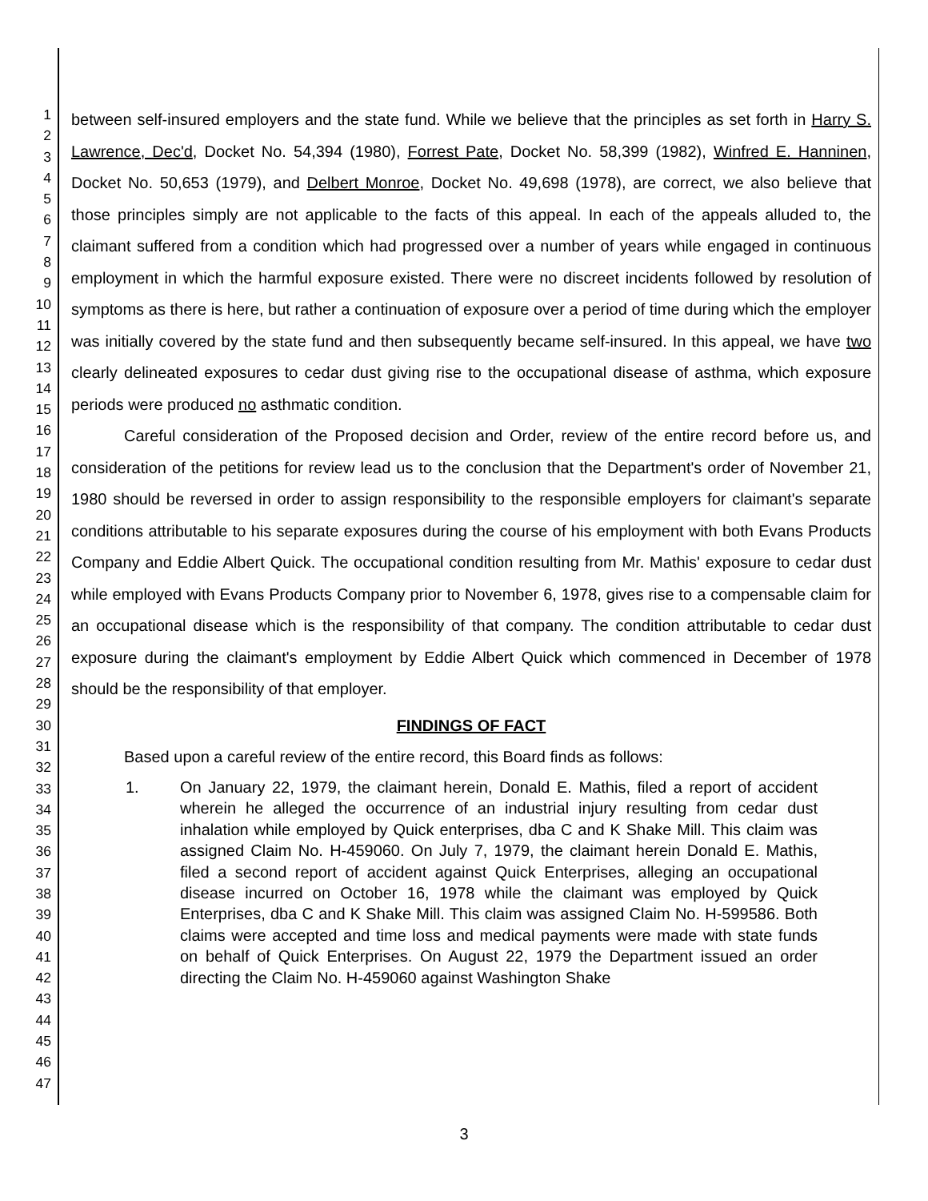1
2
3
4
5
6
7
8
9
10
11
12
13
14
15
16
17
18
19
20
21
22
23
24
25
26
27
28
29
30
31
32
33
34
35
36
37
38
39
40
41
42
43
44
45
46
47
between self-insured employers and the state fund. While we believe that the principles as set forth in Harry S. Lawrence, Dec'd, Docket No. 54,394 (1980), Forrest Pate, Docket No. 58,399 (1982), Winfred E. Hanninen, Docket No. 50,653 (1979), and Delbert Monroe, Docket No. 49,698 (1978), are correct, we also believe that those principles simply are not applicable to the facts of this appeal. In each of the appeals alluded to, the claimant suffered from a condition which had progressed over a number of years while engaged in continuous employment in which the harmful exposure existed. There were no discreet incidents followed by resolution of symptoms as there is here, but rather a continuation of exposure over a period of time during which the employer was initially covered by the state fund and then subsequently became self-insured. In this appeal, we have two clearly delineated exposures to cedar dust giving rise to the occupational disease of asthma, which exposure periods were produced no asthmatic condition.
Careful consideration of the Proposed decision and Order, review of the entire record before us, and consideration of the petitions for review lead us to the conclusion that the Department's order of November 21, 1980 should be reversed in order to assign responsibility to the responsible employers for claimant's separate conditions attributable to his separate exposures during the course of his employment with both Evans Products Company and Eddie Albert Quick. The occupational condition resulting from Mr. Mathis' exposure to cedar dust while employed with Evans Products Company prior to November 6, 1978, gives rise to a compensable claim for an occupational disease which is the responsibility of that company. The condition attributable to cedar dust exposure during the claimant's employment by Eddie Albert Quick which commenced in December of 1978 should be the responsibility of that employer.
FINDINGS OF FACT
Based upon a careful review of the entire record, this Board finds as follows:
1. On January 22, 1979, the claimant herein, Donald E. Mathis, filed a report of accident wherein he alleged the occurrence of an industrial injury resulting from cedar dust inhalation while employed by Quick enterprises, dba C and K Shake Mill. This claim was assigned Claim No. H-459060. On July 7, 1979, the claimant herein Donald E. Mathis, filed a second report of accident against Quick Enterprises, alleging an occupational disease incurred on October 16, 1978 while the claimant was employed by Quick Enterprises, dba C and K Shake Mill. This claim was assigned Claim No. H-599586. Both claims were accepted and time loss and medical payments were made with state funds on behalf of Quick Enterprises. On August 22, 1979 the Department issued an order directing the Claim No. H-459060 against Washington Shake
3